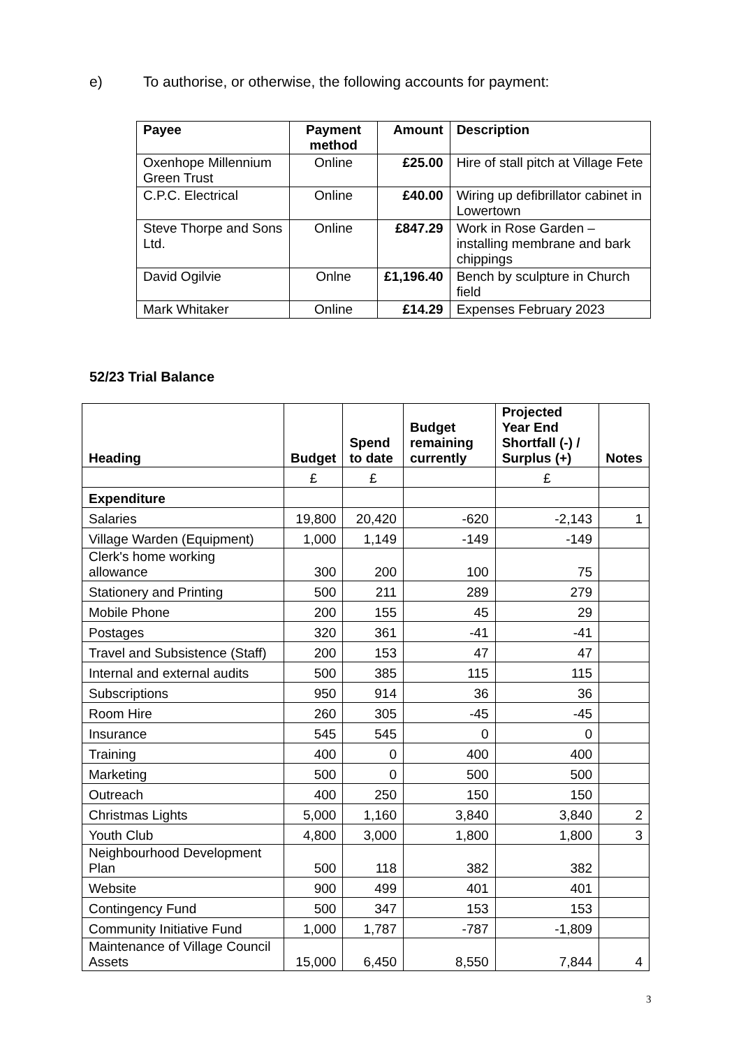e) To authorise, or otherwise, the following accounts for payment:
| Payee | Payment method | Amount | Description |
| --- | --- | --- | --- |
| Oxenhope Millennium Green Trust | Online | £25.00 | Hire of stall pitch at Village Fete |
| C.P.C. Electrical | Online | £40.00 | Wiring up defibrillator cabinet in Lowertown |
| Steve Thorpe and Sons Ltd. | Online | £847.29 | Work in Rose Garden – installing membrane and bark chippings |
| David Ogilvie | Onlne | £1,196.40 | Bench by sculpture in Church field |
| Mark Whitaker | Online | £14.29 | Expenses February 2023 |
52/23 Trial Balance
| Heading | Budget | Spend to date | Budget remaining currently | Projected Year End Shortfall (-) / Surplus (+) | Notes |
| --- | --- | --- | --- | --- | --- |
| | £ | £ | | £ | |
| Expenditure | | | | | |
| Salaries | 19,800 | 20,420 | -620 | -2,143 | 1 |
| Village Warden (Equipment) | 1,000 | 1,149 | -149 | -149 | |
| Clerk's home working allowance | 300 | 200 | 100 | 75 | |
| Stationery and Printing | 500 | 211 | 289 | 279 | |
| Mobile Phone | 200 | 155 | 45 | 29 | |
| Postages | 320 | 361 | -41 | -41 | |
| Travel and Subsistence (Staff) | 200 | 153 | 47 | 47 | |
| Internal and external audits | 500 | 385 | 115 | 115 | |
| Subscriptions | 950 | 914 | 36 | 36 | |
| Room Hire | 260 | 305 | -45 | -45 | |
| Insurance | 545 | 545 | 0 | 0 | |
| Training | 400 | 0 | 400 | 400 | |
| Marketing | 500 | 0 | 500 | 500 | |
| Outreach | 400 | 250 | 150 | 150 | |
| Christmas Lights | 5,000 | 1,160 | 3,840 | 3,840 | 2 |
| Youth Club | 4,800 | 3,000 | 1,800 | 1,800 | 3 |
| Neighbourhood Development Plan | 500 | 118 | 382 | 382 | |
| Website | 900 | 499 | 401 | 401 | |
| Contingency Fund | 500 | 347 | 153 | 153 | |
| Community Initiative Fund | 1,000 | 1,787 | -787 | -1,809 | |
| Maintenance of Village Council Assets | 15,000 | 6,450 | 8,550 | 7,844 | 4 |
3